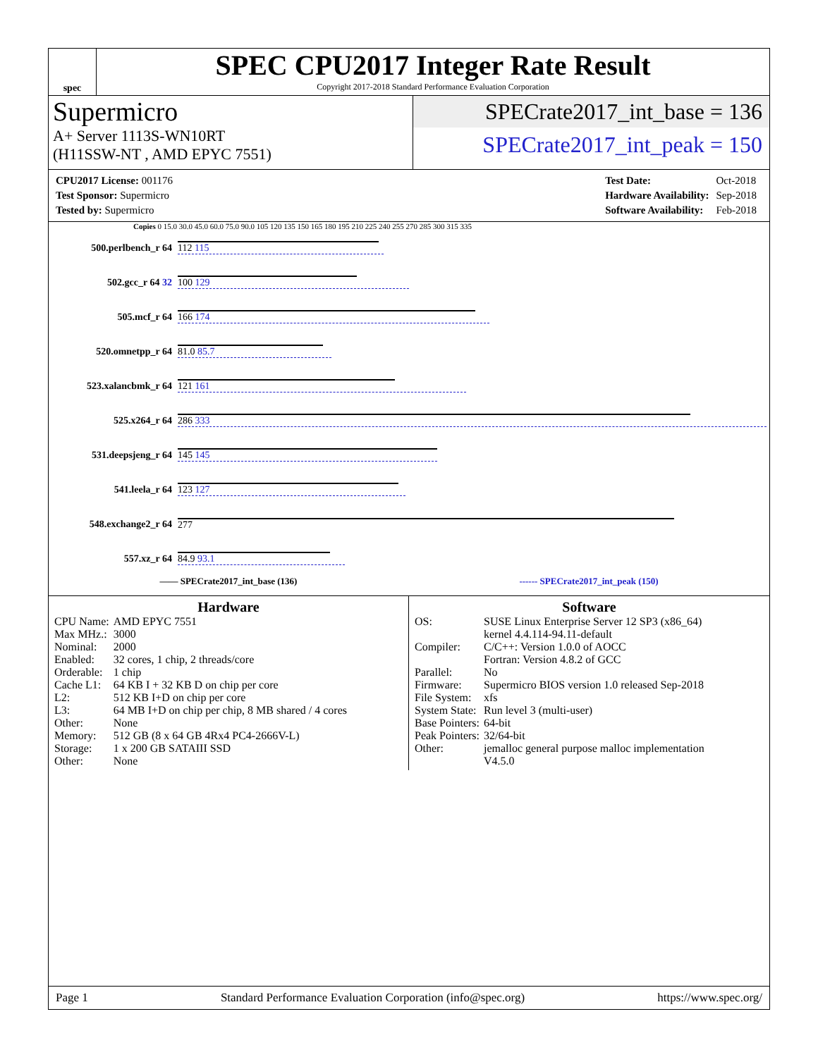spec
SPEC CPU2017 Integer Rate Result
Copyright 2017-2018 Standard Performance Evaluation Corporation
Supermicro
A+ Server 1113S-WN10RT
(H11SSW-NT , AMD EPYC 7551)
SPECrate2017_int_base = 136
SPECrate2017_int_peak = 150
| CPU2017 License: 001176 |
| Test Sponsor: Supermicro |
| Tested by: Supermicro |
| Test Date: | Oct-2018 |
| Hardware Availability: | Sep-2018 |
| Software Availability: | Feb-2018 |
Copies 0 15.0 30.0 45.0 60.0 75.0 90.0 105 120 135 150 165 180 195 210 225 240 255 270 285 300 315 335
500.perlbench_r 64 112 115
502.gcc_r 64 32 100 129
505.mcf_r 64 166 174
520.omnetpp_r 64 81.0 85.7
523.xalancbmk_r 64 121 161
525.x264_r 64 286 333
531.deepsjeng_r 64 145 145
541.leela_r 64 123 127
548.exchange2_r 64 277
557.xz_r 64 84.9 93.1
—— SPECrate2017_int_base (136) ------ SPECrate2017_int_peak (150)
Hardware
| CPU Name: | AMD EPYC 7551 |
| Max MHz.: | 3000 |
| Nominal: | 2000 |
| Enabled: | 32 cores, 1 chip, 2 threads/core |
| Orderable: | 1 chip |
| Cache L1: | 64 KB I + 32 KB D on chip per core |
| L2: | 512 KB I+D on chip per core |
| L3: | 64 MB I+D on chip per chip, 8 MB shared / 4 cores |
| Other: | None |
| Memory: | 512 GB (8 x 64 GB 4Rx4 PC4-2666V-L) |
| Storage: | 1 x 200 GB SATAIII SSD |
| Other: | None |
Software
| OS: | SUSE Linux Enterprise Server 12 SP3 (x86_64) kernel 4.4.114-94.11-default |
| Compiler: | C/C++: Version 1.0.0 of AOCC Fortran: Version 4.8.2 of GCC |
| Parallel: | No |
| Firmware: | Supermicro BIOS version 1.0 released Sep-2018 |
| File System: | xfs |
| System State: | Run level 3 (multi-user) |
| Base Pointers: | 64-bit |
| Peak Pointers: | 32/64-bit |
| Other: | jemalloc general purpose malloc implementation V4.5.0 |
Page 1 Standard Performance Evaluation Corporation (info@spec.org) https://www.spec.org/